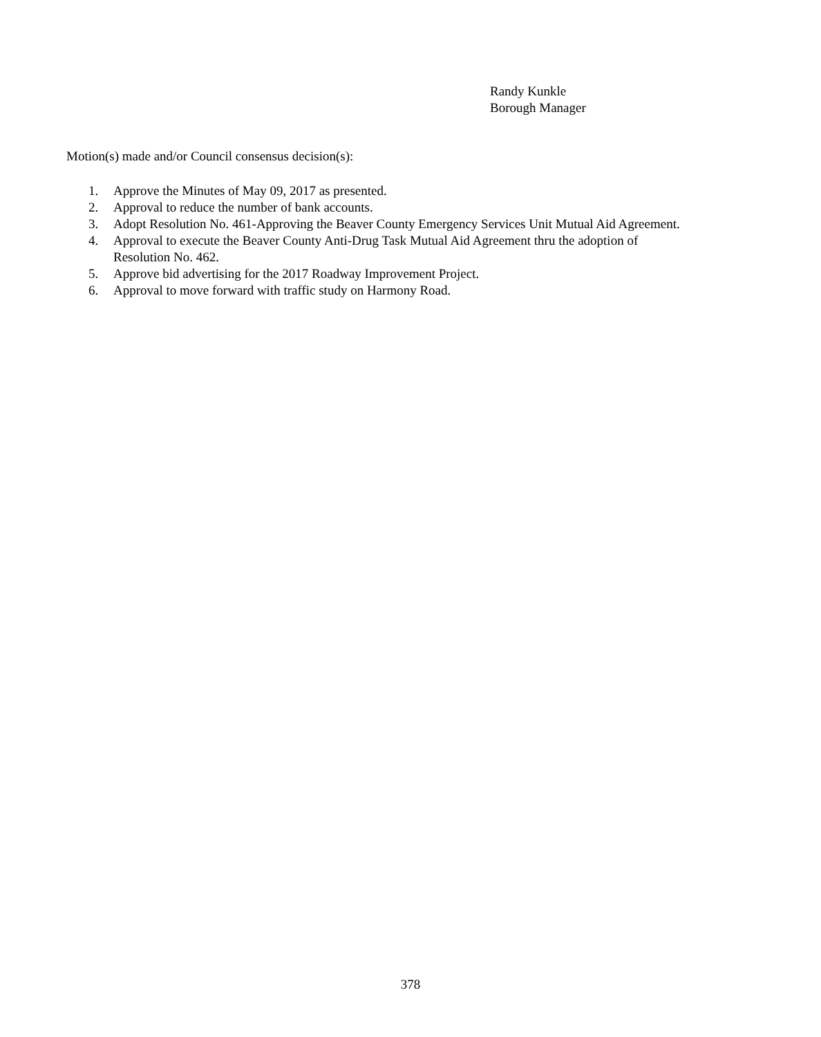Randy Kunkle
Borough Manager
Motion(s) made and/or Council consensus decision(s):
1. Approve the Minutes of May 09, 2017 as presented.
2. Approval to reduce the number of bank accounts.
3. Adopt Resolution No. 461-Approving the Beaver County Emergency Services Unit Mutual Aid Agreement.
4. Approval to execute the Beaver County Anti-Drug Task Mutual Aid Agreement thru the adoption of
Resolution No. 462.
5. Approve bid advertising for the 2017 Roadway Improvement Project.
6. Approval to move forward with traffic study on Harmony Road.
378